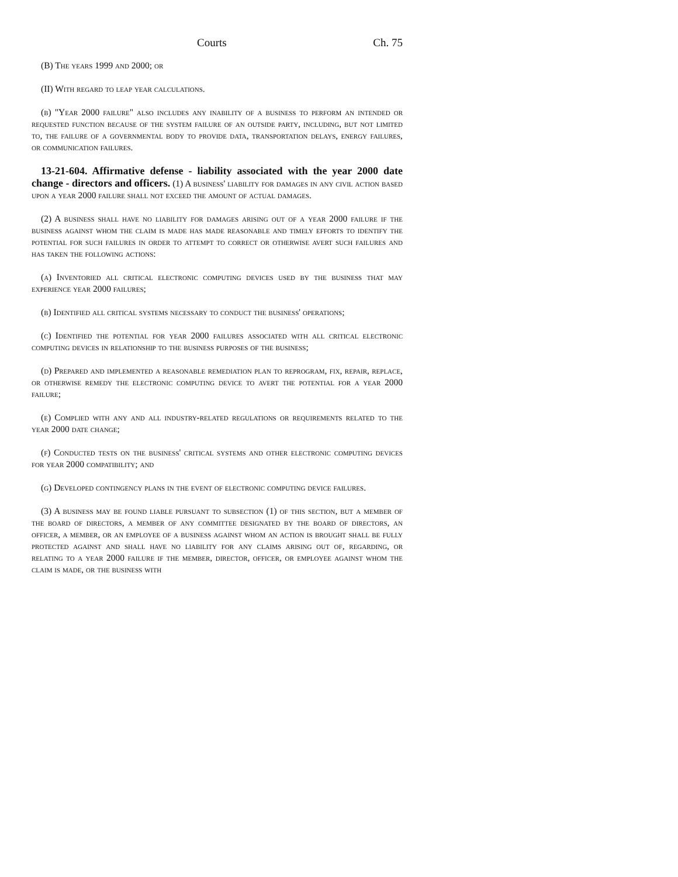Courts Ch. 75
(B) The years 1999 and 2000; or
(II) With regard to leap year calculations.
(b) "Year 2000 failure" also includes any inability of a business to perform an intended or requested function because of the system failure of an outside party, including, but not limited to, the failure of a governmental body to provide data, transportation delays, energy failures, or communication failures.
13-21-604. Affirmative defense - liability associated with the year 2000 date change - directors and officers. (1) A business' liability for damages in any civil action based upon a year 2000 failure shall not exceed the amount of actual damages.
(2) A business shall have no liability for damages arising out of a year 2000 failure if the business against whom the claim is made has made reasonable and timely efforts to identify the potential for such failures in order to attempt to correct or otherwise avert such failures and has taken the following actions:
(a) Inventoried all critical electronic computing devices used by the business that may experience year 2000 failures;
(b) Identified all critical systems necessary to conduct the business' operations;
(c) Identified the potential for year 2000 failures associated with all critical electronic computing devices in relationship to the business purposes of the business;
(d) Prepared and implemented a reasonable remediation plan to reprogram, fix, repair, replace, or otherwise remedy the electronic computing device to avert the potential for a year 2000 failure;
(e) Complied with any and all industry-related regulations or requirements related to the year 2000 date change;
(f) Conducted tests on the business' critical systems and other electronic computing devices for year 2000 compatibility; and
(g) Developed contingency plans in the event of electronic computing device failures.
(3) A business may be found liable pursuant to subsection (1) of this section, but a member of the board of directors, a member of any committee designated by the board of directors, an officer, a member, or an employee of a business against whom an action is brought shall be fully protected against and shall have no liability for any claims arising out of, regarding, or relating to a year 2000 failure if the member, director, officer, or employee against whom the claim is made, or the business with